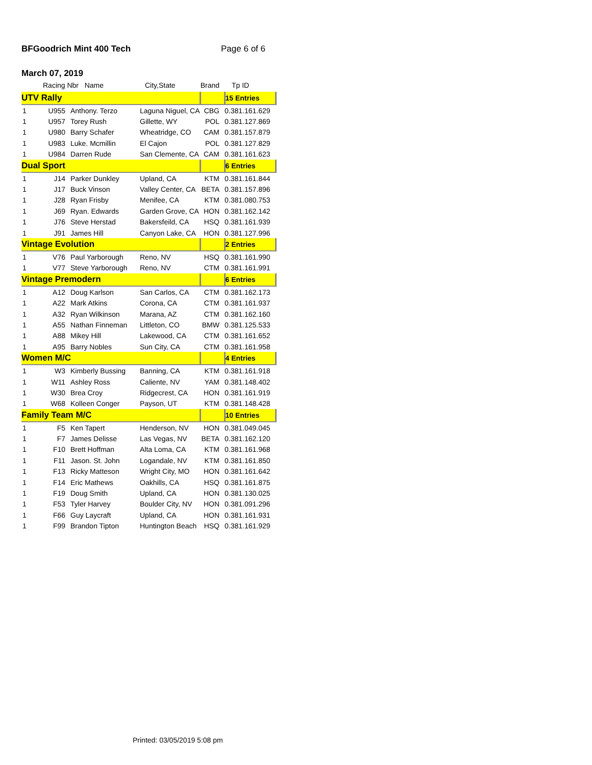BFGoodrich Mint 400 Tech Page 6 of 6
March 07, 2019
| | Racing Nbr Name | | City,State | Brand | Tp ID |
| --- | --- | --- | --- | --- | --- |
| UTV Rally | | | | | 15 Entries |
| 1 | U955 | Anthony. Terzo | Laguna Niguel, CA | CBG | 0.381.161.629 |
| 1 | U957 | Torey Rush | Gillette, WY | POL | 0.381.127.869 |
| 1 | U980 | Barry Schafer | Wheatridge, CO | CAM | 0.381.157.879 |
| 1 | U983 | Luke. Mcmillin | El Cajon | POL | 0.381.127.829 |
| 1 | U984 | Darren Rude | San Clemente, CA | CAM | 0.381.161.623 |
| Dual Sport | | | | | 6 Entries |
| 1 | J14 | Parker Dunkley | Upland, CA | KTM | 0.381.161.844 |
| 1 | J17 | Buck Vinson | Valley Center, CA | BETA | 0.381.157.896 |
| 1 | J28 | Ryan Frisby | Menifee, CA | KTM | 0.381.080.753 |
| 1 | J69 | Ryan. Edwards | Garden Grove, CA | HON | 0.381.162.142 |
| 1 | J76 | Steve Herstad | Bakersfeild, CA | HSQ | 0.381.161.939 |
| 1 | J91 | James Hill | Canyon Lake, CA | HON | 0.381.127.996 |
| Vintage Evolution | | | | | 2 Entries |
| 1 | V76 | Paul Yarborough | Reno, NV | HSQ | 0.381.161.990 |
| 1 | V77 | Steve Yarborough | Reno, NV | CTM | 0.381.161.991 |
| Vintage Premodern | | | | | 6 Entries |
| 1 | A12 | Doug Karlson | San Carlos, CA | CTM | 0.381.162.173 |
| 1 | A22 | Mark Atkins | Corona, CA | CTM | 0.381.161.937 |
| 1 | A32 | Ryan Wilkinson | Marana, AZ | CTM | 0.381.162.160 |
| 1 | A55 | Nathan Finneman | Littleton, CO | BMW | 0.381.125.533 |
| 1 | A88 | Mikey Hill | Lakewood, CA | CTM | 0.381.161.652 |
| 1 | A95 | Barry Nobles | Sun City, CA | CTM | 0.381.161.958 |
| Women M/C | | | | | 4 Entries |
| 1 | W3 | Kimberly Bussing | Banning, CA | KTM | 0.381.161.918 |
| 1 | W11 | Ashley Ross | Caliente, NV | YAM | 0.381.148.402 |
| 1 | W30 | Brea Croy | Ridgecrest, CA | HON | 0.381.161.919 |
| 1 | W68 | Kolleen Conger | Payson, UT | KTM | 0.381.148.428 |
| Family Team M/C | | | | | 10 Entries |
| 1 | F5 | Ken Tapert | Henderson, NV | HON | 0.381.049.045 |
| 1 | F7 | James Delisse | Las Vegas, NV | BETA | 0.381.162.120 |
| 1 | F10 | Brett Hoffman | Alta Loma, CA | KTM | 0.381.161.968 |
| 1 | F11 | Jason. St. John | Logandale, NV | KTM | 0.381.161.850 |
| 1 | F13 | Ricky Matteson | Wright City, MO | HON | 0.381.161.642 |
| 1 | F14 | Eric Mathews | Oakhills, CA | HSQ | 0.381.161.875 |
| 1 | F19 | Doug Smith | Upland, CA | HON | 0.381.130.025 |
| 1 | F53 | Tyler Harvey | Boulder City, NV | HON | 0.381.091.296 |
| 1 | F66 | Guy Laycraft | Upland, CA | HON | 0.381.161.931 |
| 1 | F99 | Brandon Tipton | Huntington Beach | HSQ | 0.381.161.929 |
Printed: 03/05/2019 5:08 pm